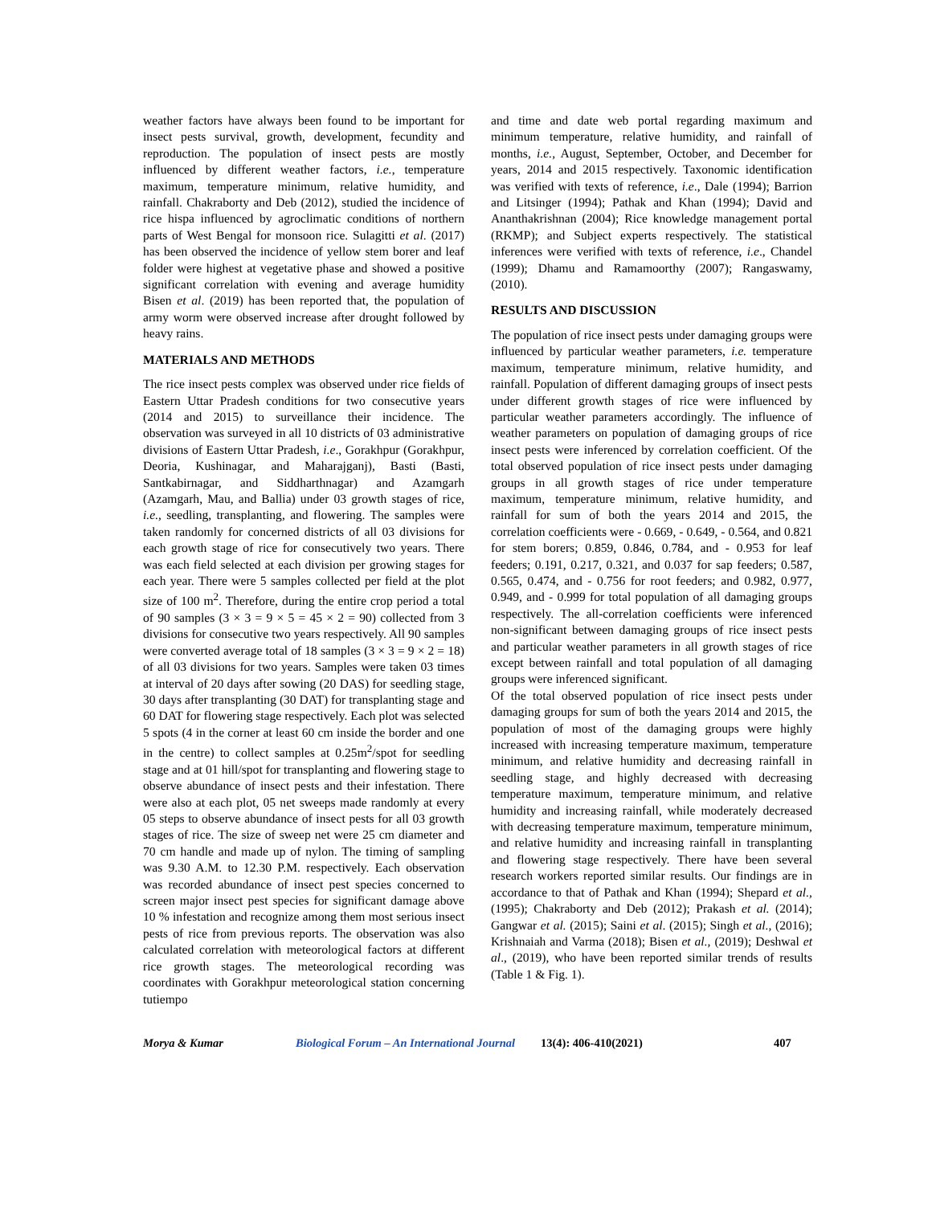weather factors have always been found to be important for insect pests survival, growth, development, fecundity and reproduction. The population of insect pests are mostly influenced by different weather factors, i.e., temperature maximum, temperature minimum, relative humidity, and rainfall. Chakraborty and Deb (2012), studied the incidence of rice hispa influenced by agroclimatic conditions of northern parts of West Bengal for monsoon rice. Sulagitti et al. (2017) has been observed the incidence of yellow stem borer and leaf folder were highest at vegetative phase and showed a positive significant correlation with evening and average humidity Bisen et al. (2019) has been reported that, the population of army worm were observed increase after drought followed by heavy rains.
MATERIALS AND METHODS
The rice insect pests complex was observed under rice fields of Eastern Uttar Pradesh conditions for two consecutive years (2014 and 2015) to surveillance their incidence. The observation was surveyed in all 10 districts of 03 administrative divisions of Eastern Uttar Pradesh, i.e., Gorakhpur (Gorakhpur, Deoria, Kushinagar, and Maharajganj), Basti (Basti, Santkabirnagar, and Siddharthnagar) and Azamgarh (Azamgarh, Mau, and Ballia) under 03 growth stages of rice, i.e., seedling, transplanting, and flowering. The samples were taken randomly for concerned districts of all 03 divisions for each growth stage of rice for consecutively two years. There was each field selected at each division per growing stages for each year. There were 5 samples collected per field at the plot size of 100 m<sup>2</sup>. Therefore, during the entire crop period a total of 90 samples (3 × 3 = 9 × 5 = 45 × 2 = 90) collected from 3 divisions for consecutive two years respectively. All 90 samples were converted average total of 18 samples (3 × 3 = 9 × 2 = 18) of all 03 divisions for two years. Samples were taken 03 times at interval of 20 days after sowing (20 DAS) for seedling stage, 30 days after transplanting (30 DAT) for transplanting stage and 60 DAT for flowering stage respectively. Each plot was selected 5 spots (4 in the corner at least 60 cm inside the border and one in the centre) to collect samples at 0.25m<sup>2</sup>/spot for seedling stage and at 01 hill/spot for transplanting and flowering stage to observe abundance of insect pests and their infestation. There were also at each plot, 05 net sweeps made randomly at every 05 steps to observe abundance of insect pests for all 03 growth stages of rice. The size of sweep net were 25 cm diameter and 70 cm handle and made up of nylon. The timing of sampling was 9.30 A.M. to 12.30 P.M. respectively. Each observation was recorded abundance of insect pest species concerned to screen major insect pest species for significant damage above 10 % infestation and recognize among them most serious insect pests of rice from previous reports. The observation was also calculated correlation with meteorological factors at different rice growth stages. The meteorological recording was coordinates with Gorakhpur meteorological station concerning tutiempo
and time and date web portal regarding maximum and minimum temperature, relative humidity, and rainfall of months, i.e., August, September, October, and December for years, 2014 and 2015 respectively. Taxonomic identification was verified with texts of reference, i.e., Dale (1994); Barrion and Litsinger (1994); Pathak and Khan (1994); David and Ananthakrishnan (2004); Rice knowledge management portal (RKMP); and Subject experts respectively. The statistical inferences were verified with texts of reference, i.e., Chandel (1999); Dhamu and Ramamoorthy (2007); Rangaswamy, (2010).
RESULTS AND DISCUSSION
The population of rice insect pests under damaging groups were influenced by particular weather parameters, i.e. temperature maximum, temperature minimum, relative humidity, and rainfall. Population of different damaging groups of insect pests under different growth stages of rice were influenced by particular weather parameters accordingly. The influence of weather parameters on population of damaging groups of rice insect pests were inferenced by correlation coefficient. Of the total observed population of rice insect pests under damaging groups in all growth stages of rice under temperature maximum, temperature minimum, relative humidity, and rainfall for sum of both the years 2014 and 2015, the correlation coefficients were - 0.669, - 0.649, - 0.564, and 0.821 for stem borers; 0.859, 0.846, 0.784, and - 0.953 for leaf feeders; 0.191, 0.217, 0.321, and 0.037 for sap feeders; 0.587, 0.565, 0.474, and - 0.756 for root feeders; and 0.982, 0.977, 0.949, and - 0.999 for total population of all damaging groups respectively. The all-correlation coefficients were inferenced non-significant between damaging groups of rice insect pests and particular weather parameters in all growth stages of rice except between rainfall and total population of all damaging groups were inferenced significant.
Of the total observed population of rice insect pests under damaging groups for sum of both the years 2014 and 2015, the population of most of the damaging groups were highly increased with increasing temperature maximum, temperature minimum, and relative humidity and decreasing rainfall in seedling stage, and highly decreased with decreasing temperature maximum, temperature minimum, and relative humidity and increasing rainfall, while moderately decreased with decreasing temperature maximum, temperature minimum, and relative humidity and increasing rainfall in transplanting and flowering stage respectively. There have been several research workers reported similar results. Our findings are in accordance to that of Pathak and Khan (1994); Shepard et al., (1995); Chakraborty and Deb (2012); Prakash et al. (2014); Gangwar et al. (2015); Saini et al. (2015); Singh et al., (2016); Krishnaiah and Varma (2018); Bisen et al., (2019); Deshwal et al., (2019), who have been reported similar trends of results (Table 1 & Fig. 1).
Morya & Kumar Biological Forum – An International Journal 13(4): 406-410(2021) 407